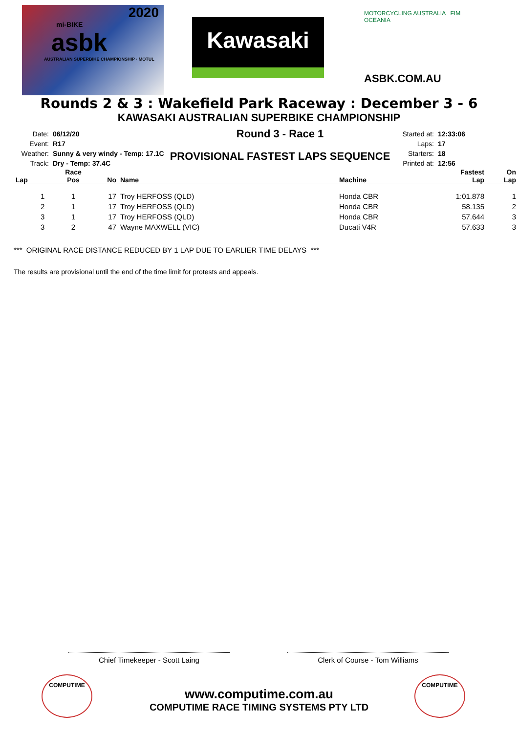2020
mi-BIKE
asbk
AUSTRALIAN SUPERBIKE CHAMPIONSHIP · MOTUL
Kawasaki
MOTORCYCLING AUSTRALIA FIM OCEANIA
ASBK.COM.AU
Rounds 2 & 3 : Wakefield Park Raceway : December 3 - 6
KAWASAKI AUSTRALIAN SUPERBIKE CHAMPIONSHIP
Date:
Event:
Weather:
Track:
06/12/20
R17
Sunny & very windy - Temp: 17.1C
Dry - Temp: 37.4C
Round 3 - Race 1
PROVISIONAL FASTEST LAPS SEQUENCE
Started at:
Laps:
Starters:
Printed at:
12:33:06
17
18
12:56
| Lap | Race Pos | No | Name | Machine | Fastest Lap | On Lap |
| --- | --- | --- | --- | --- | --- | --- |
| 1 | 1 | 17 | Troy HERFOSS (QLD) | Honda CBR | 1:01.878 | 1 |
| 2 | 1 | 17 | Troy HERFOSS (QLD) | Honda CBR | 58.135 | 2 |
| 3 | 1 | 17 | Troy HERFOSS (QLD) | Honda CBR | 57.644 | 3 |
| 3 | 2 | 47 | Wayne MAXWELL (VIC) | Ducati V4R | 57.633 | 3 |
*** ORIGINAL RACE DISTANCE REDUCED BY 1 LAP DUE TO EARLIER TIME DELAYS ***
The results are provisional until the end of the time limit for protests and appeals.
Chief Timekeeper - Scott Laing Clerk of Course - Tom Williams
www.computime.com.au
COMPUTIME RACE TIMING SYSTEMS PTY LTD
COMPUTIME COMPUTIME